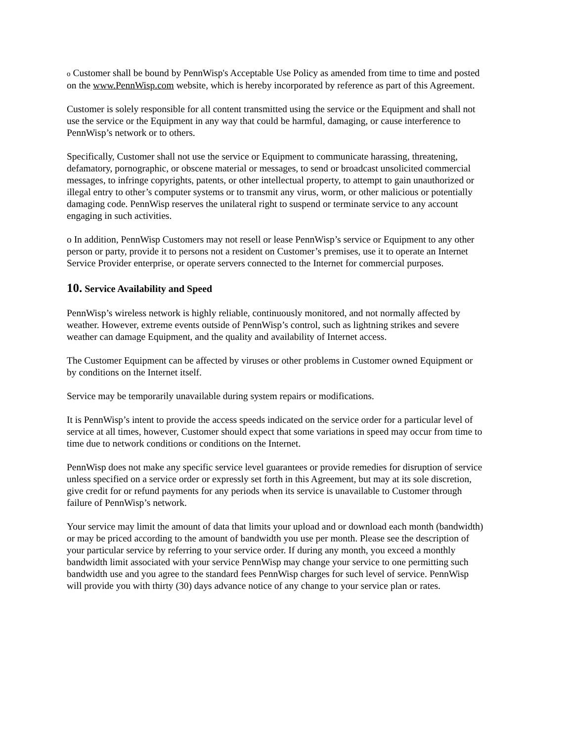o Customer shall be bound by PennWisp's Acceptable Use Policy as amended from time to time and posted on the www.PennWisp.com website, which is hereby incorporated by reference as part of this Agreement.
Customer is solely responsible for all content transmitted using the service or the Equipment and shall not use the service or the Equipment in any way that could be harmful, damaging, or cause interference to PennWisp’s network or to others.
Specifically, Customer shall not use the service or Equipment to communicate harassing, threatening, defamatory, pornographic, or obscene material or messages, to send or broadcast unsolicited commercial messages, to infringe copyrights, patents, or other intellectual property, to attempt to gain unauthorized or illegal entry to other’s computer systems or to transmit any virus, worm, or other malicious or potentially damaging code. PennWisp reserves the unilateral right to suspend or terminate service to any account engaging in such activities.
o In addition, PennWisp Customers may not resell or lease PennWisp’s service or Equipment to any other person or party, provide it to persons not a resident on Customer’s premises, use it to operate an Internet Service Provider enterprise, or operate servers connected to the Internet for commercial purposes.
10. Service Availability and Speed
PennWisp’s wireless network is highly reliable, continuously monitored, and not normally affected by weather. However, extreme events outside of PennWisp’s control, such as lightning strikes and severe weather can damage Equipment, and the quality and availability of Internet access.
The Customer Equipment can be affected by viruses or other problems in Customer owned Equipment or by conditions on the Internet itself.
Service may be temporarily unavailable during system repairs or modifications.
It is PennWisp’s intent to provide the access speeds indicated on the service order for a particular level of service at all times, however, Customer should expect that some variations in speed may occur from time to time due to network conditions or conditions on the Internet.
PennWisp does not make any specific service level guarantees or provide remedies for disruption of service unless specified on a service order or expressly set forth in this Agreement, but may at its sole discretion, give credit for or refund payments for any periods when its service is unavailable to Customer through failure of PennWisp’s network.
Your service may limit the amount of data that limits your upload and or download each month (bandwidth) or may be priced according to the amount of bandwidth you use per month. Please see the description of your particular service by referring to your service order. If during any month, you exceed a monthly bandwidth limit associated with your service PennWisp may change your service to one permitting such bandwidth use and you agree to the standard fees PennWisp charges for such level of service. PennWisp will provide you with thirty (30) days advance notice of any change to your service plan or rates.